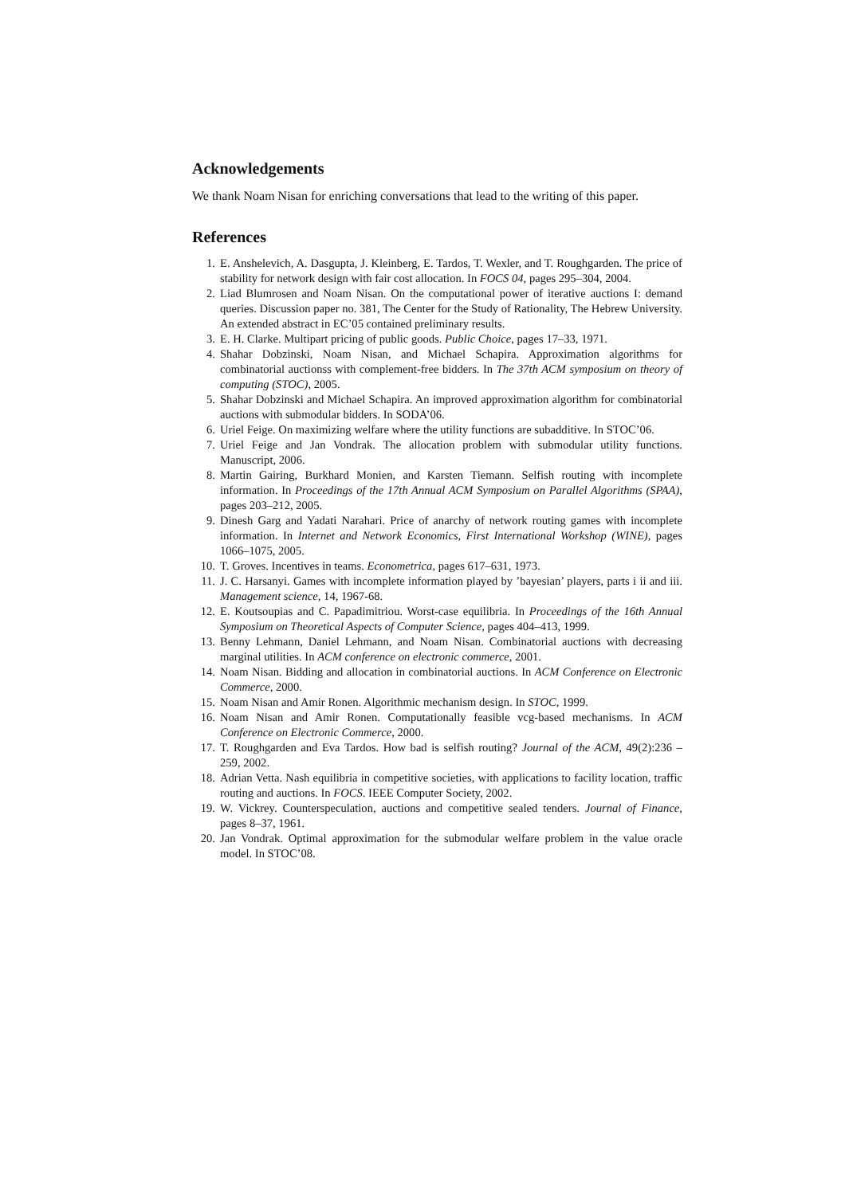Acknowledgements
We thank Noam Nisan for enriching conversations that lead to the writing of this paper.
References
1. E. Anshelevich, A. Dasgupta, J. Kleinberg, E. Tardos, T. Wexler, and T. Roughgarden. The price of stability for network design with fair cost allocation. In FOCS 04, pages 295–304, 2004.
2. Liad Blumrosen and Noam Nisan. On the computational power of iterative auctions I: demand queries. Discussion paper no. 381, The Center for the Study of Rationality, The Hebrew University. An extended abstract in EC’05 contained preliminary results.
3. E. H. Clarke. Multipart pricing of public goods. Public Choice, pages 17–33, 1971.
4. Shahar Dobzinski, Noam Nisan, and Michael Schapira. Approximation algorithms for combinatorial auctionss with complement-free bidders. In The 37th ACM symposium on theory of computing (STOC), 2005.
5. Shahar Dobzinski and Michael Schapira. An improved approximation algorithm for combinatorial auctions with submodular bidders. In SODA’06.
6. Uriel Feige. On maximizing welfare where the utility functions are subadditive. In STOC’06.
7. Uriel Feige and Jan Vondrak. The allocation problem with submodular utility functions. Manuscript, 2006.
8. Martin Gairing, Burkhard Monien, and Karsten Tiemann. Selfish routing with incomplete information. In Proceedings of the 17th Annual ACM Symposium on Parallel Algorithms (SPAA), pages 203–212, 2005.
9. Dinesh Garg and Yadati Narahari. Price of anarchy of network routing games with incomplete information. In Internet and Network Economics, First International Workshop (WINE), pages 1066–1075, 2005.
10. T. Groves. Incentives in teams. Econometrica, pages 617–631, 1973.
11. J. C. Harsanyi. Games with incomplete information played by ’bayesian’ players, parts i ii and iii. Management science, 14, 1967-68.
12. E. Koutsoupias and C. Papadimitriou. Worst-case equilibria. In Proceedings of the 16th Annual Symposium on Theoretical Aspects of Computer Science, pages 404–413, 1999.
13. Benny Lehmann, Daniel Lehmann, and Noam Nisan. Combinatorial auctions with decreasing marginal utilities. In ACM conference on electronic commerce, 2001.
14. Noam Nisan. Bidding and allocation in combinatorial auctions. In ACM Conference on Electronic Commerce, 2000.
15. Noam Nisan and Amir Ronen. Algorithmic mechanism design. In STOC, 1999.
16. Noam Nisan and Amir Ronen. Computationally feasible vcg-based mechanisms. In ACM Conference on Electronic Commerce, 2000.
17. T. Roughgarden and Eva Tardos. How bad is selfish routing? Journal of the ACM, 49(2):236 – 259, 2002.
18. Adrian Vetta. Nash equilibria in competitive societies, with applications to facility location, traffic routing and auctions. In FOCS. IEEE Computer Society, 2002.
19. W. Vickrey. Counterspeculation, auctions and competitive sealed tenders. Journal of Finance, pages 8–37, 1961.
20. Jan Vondrak. Optimal approximation for the submodular welfare problem in the value oracle model. In STOC’08.